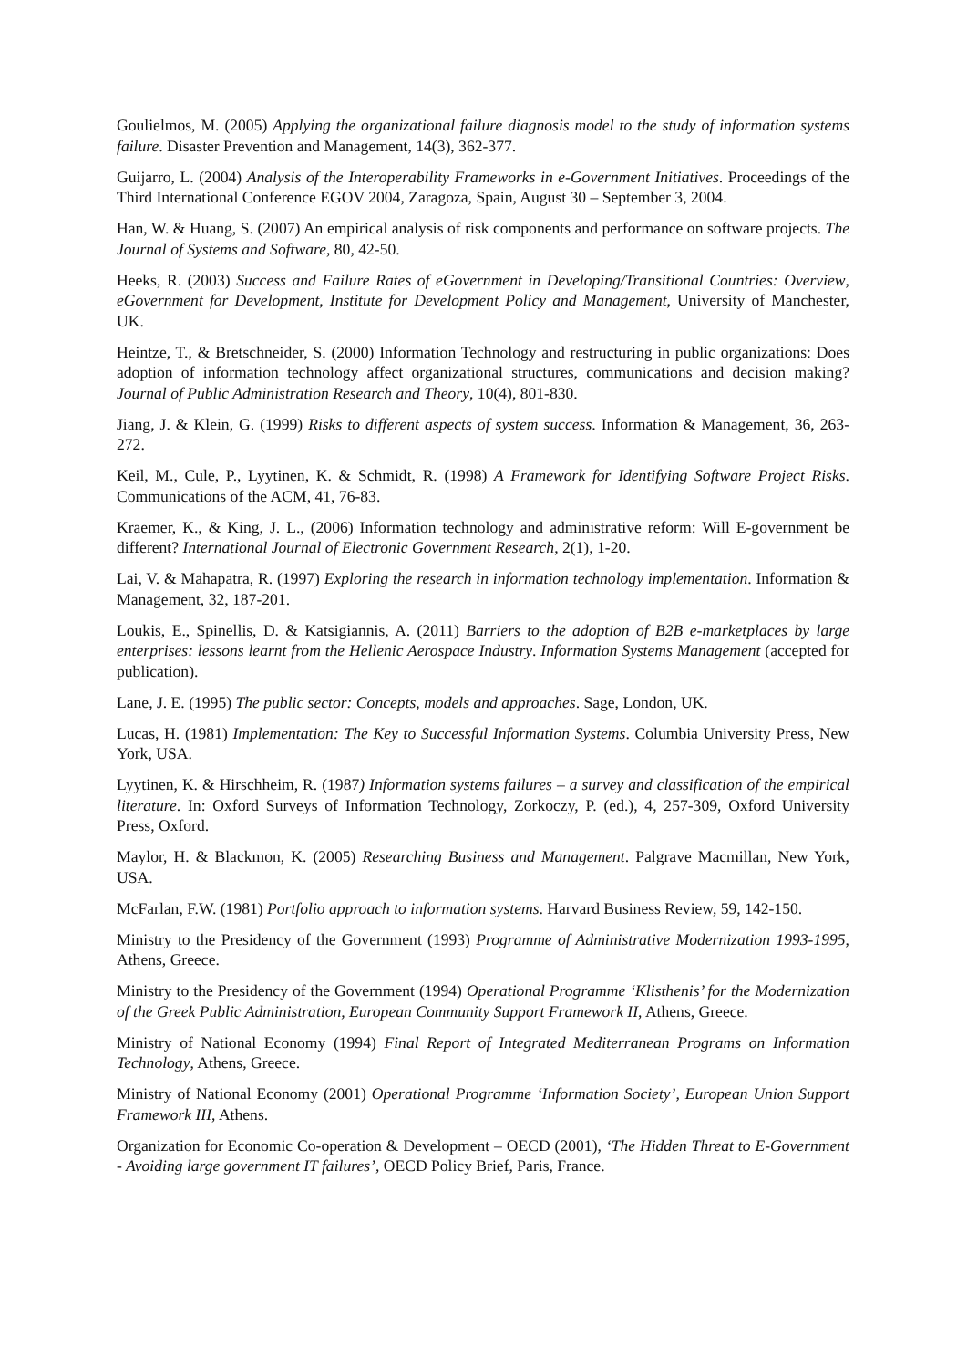Goulielmos, M. (2005) Applying the organizational failure diagnosis model to the study of information systems failure. Disaster Prevention and Management, 14(3), 362-377.
Guijarro, L. (2004) Analysis of the Interoperability Frameworks in e-Government Initiatives. Proceedings of the Third International Conference EGOV 2004, Zaragoza, Spain, August 30 – September 3, 2004.
Han, W. & Huang, S. (2007) An empirical analysis of risk components and performance on software projects. The Journal of Systems and Software, 80, 42-50.
Heeks, R. (2003) Success and Failure Rates of eGovernment in Developing/Transitional Countries: Overview, eGovernment for Development, Institute for Development Policy and Management, University of Manchester, UK.
Heintze, T., & Bretschneider, S. (2000) Information Technology and restructuring in public organizations: Does adoption of information technology affect organizational structures, communications and decision making? Journal of Public Administration Research and Theory, 10(4), 801-830.
Jiang, J. & Klein, G. (1999) Risks to different aspects of system success. Information & Management, 36, 263-272.
Keil, M., Cule, P., Lyytinen, K. & Schmidt, R. (1998) A Framework for Identifying Software Project Risks. Communications of the ACM, 41, 76-83.
Kraemer, K., & King, J. L., (2006) Information technology and administrative reform: Will E-government be different? International Journal of Electronic Government Research, 2(1), 1-20.
Lai, V. & Mahapatra, R. (1997) Exploring the research in information technology implementation. Information & Management, 32, 187-201.
Loukis, E., Spinellis, D. & Katsigiannis, A. (2011) Barriers to the adoption of B2B e-marketplaces by large enterprises: lessons learnt from the Hellenic Aerospace Industry. Information Systems Management (accepted for publication).
Lane, J. E. (1995) The public sector: Concepts, models and approaches. Sage, London, UK.
Lucas, H. (1981) Implementation: The Key to Successful Information Systems. Columbia University Press, New York, USA.
Lyytinen, K. & Hirschheim, R. (1987) Information systems failures – a survey and classification of the empirical literature. In: Oxford Surveys of Information Technology, Zorkoczy, P. (ed.), 4, 257-309, Oxford University Press, Oxford.
Maylor, H. & Blackmon, K. (2005) Researching Business and Management. Palgrave Macmillan, New York, USA.
McFarlan, F.W. (1981) Portfolio approach to information systems. Harvard Business Review, 59, 142-150.
Ministry to the Presidency of the Government (1993) Programme of Administrative Modernization 1993-1995, Athens, Greece.
Ministry to the Presidency of the Government (1994) Operational Programme ‘Klisthenis’ for the Modernization of the Greek Public Administration, European Community Support Framework II, Athens, Greece.
Ministry of National Economy (1994) Final Report of Integrated Mediterranean Programs on Information Technology, Athens, Greece.
Ministry of National Economy (2001) Operational Programme ‘Information Society’, European Union Support Framework III, Athens.
Organization for Economic Co-operation & Development – OECD (2001), ‘The Hidden Threat to E-Government - Avoiding large government IT failures’, OECD Policy Brief, Paris, France.